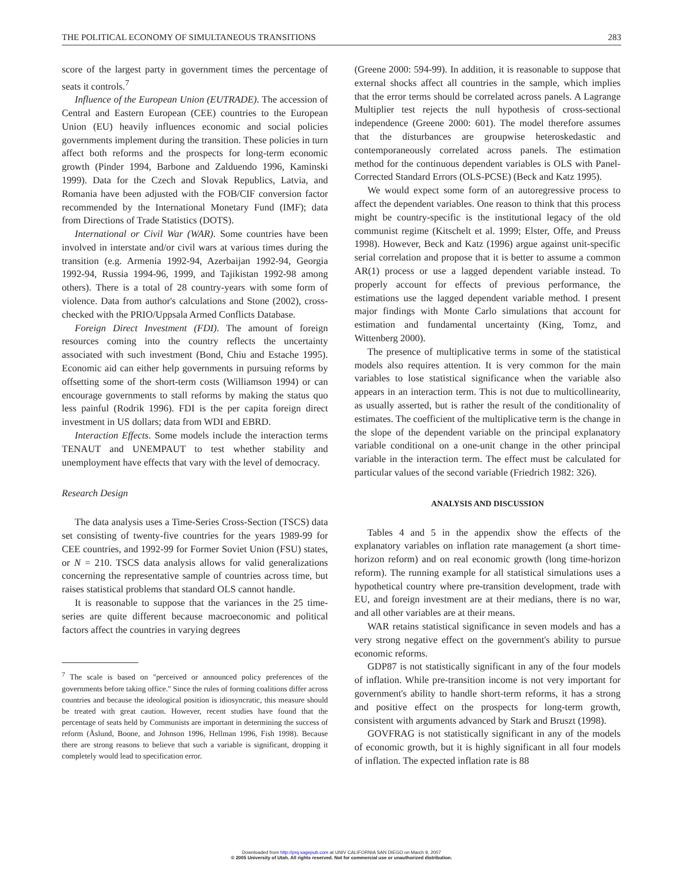THE POLITICAL ECONOMY OF SIMULTANEOUS TRANSITIONS 283
score of the largest party in government times the percentage of seats it controls.<sup>7</sup>
Influence of the European Union (EUTRADE). The accession of Central and Eastern European (CEE) countries to the European Union (EU) heavily influences economic and social policies governments implement during the transition. These policies in turn affect both reforms and the prospects for long-term economic growth (Pinder 1994, Barbone and Zalduendo 1996, Kaminski 1999). Data for the Czech and Slovak Republics, Latvia, and Romania have been adjusted with the FOB/CIF conversion factor recommended by the International Monetary Fund (IMF); data from Directions of Trade Statistics (DOTS).
International or Civil War (WAR). Some countries have been involved in interstate and/or civil wars at various times during the transition (e.g. Armenia 1992-94, Azerbaijan 1992-94, Georgia 1992-94, Russia 1994-96, 1999, and Tajikistan 1992-98 among others). There is a total of 28 country-years with some form of violence. Data from author's calculations and Stone (2002), cross-checked with the PRIO/Uppsala Armed Conflicts Database.
Foreign Direct Investment (FDI). The amount of foreign resources coming into the country reflects the uncertainty associated with such investment (Bond, Chiu and Estache 1995). Economic aid can either help governments in pursuing reforms by offsetting some of the short-term costs (Williamson 1994) or can encourage governments to stall reforms by making the status quo less painful (Rodrik 1996). FDI is the per capita foreign direct investment in US dollars; data from WDI and EBRD.
Interaction Effects. Some models include the interaction terms TENAUT and UNEMPAUT to test whether stability and unemployment have effects that vary with the level of democracy.
Research Design
The data analysis uses a Time-Series Cross-Section (TSCS) data set consisting of twenty-five countries for the years 1989-99 for CEE countries, and 1992-99 for Former Soviet Union (FSU) states, or N = 210. TSCS data analysis allows for valid generalizations concerning the representative sample of countries across time, but raises statistical problems that standard OLS cannot handle.
It is reasonable to suppose that the variances in the 25 time-series are quite different because macroeconomic and political factors affect the countries in varying degrees
<sup>7</sup> The scale is based on "perceived or announced policy preferences of the governments before taking office." Since the rules of forming coalitions differ across countries and because the ideological position is idiosyncratic, this measure should be treated with great caution. However, recent studies have found that the percentage of seats held by Communists are important in determining the success of reform (Åslund, Boone, and Johnson 1996, Hellman 1996, Fish 1998). Because there are strong reasons to believe that such a variable is significant, dropping it completely would lead to specification error.
(Greene 2000: 594-99). In addition, it is reasonable to suppose that external shocks affect all countries in the sample, which implies that the error terms should be correlated across panels. A Lagrange Multiplier test rejects the null hypothesis of cross-sectional independence (Greene 2000: 601). The model therefore assumes that the disturbances are groupwise heteroskedastic and contemporaneously correlated across panels. The estimation method for the continuous dependent variables is OLS with Panel-Corrected Standard Errors (OLS-PCSE) (Beck and Katz 1995).
We would expect some form of an autoregressive process to affect the dependent variables. One reason to think that this process might be country-specific is the institutional legacy of the old communist regime (Kitschelt et al. 1999; Elster, Offe, and Preuss 1998). However, Beck and Katz (1996) argue against unit-specific serial correlation and propose that it is better to assume a common AR(1) process or use a lagged dependent variable instead. To properly account for effects of previous performance, the estimations use the lagged dependent variable method. I present major findings with Monte Carlo simulations that account for estimation and fundamental uncertainty (King, Tomz, and Wittenberg 2000).
The presence of multiplicative terms in some of the statistical models also requires attention. It is very common for the main variables to lose statistical significance when the variable also appears in an interaction term. This is not due to multicollinearity, as usually asserted, but is rather the result of the conditionality of estimates. The coefficient of the multiplicative term is the change in the slope of the dependent variable on the principal explanatory variable conditional on a one-unit change in the other principal variable in the interaction term. The effect must be calculated for particular values of the second variable (Friedrich 1982: 326).
ANALYSIS AND DISCUSSION
Tables 4 and 5 in the appendix show the effects of the explanatory variables on inflation rate management (a short time-horizon reform) and on real economic growth (long time-horizon reform). The running example for all statistical simulations uses a hypothetical country where pre-transition development, trade with EU, and foreign investment are at their medians, there is no war, and all other variables are at their means.
WAR retains statistical significance in seven models and has a very strong negative effect on the government's ability to pursue economic reforms.
GDP87 is not statistically significant in any of the four models of inflation. While pre-transition income is not very important for government's ability to handle short-term reforms, it has a strong and positive effect on the prospects for long-term growth, consistent with arguments advanced by Stark and Bruszt (1998).
GOVFRAG is not statistically significant in any of the models of economic growth, but it is highly significant in all four models of inflation. The expected inflation rate is 88
Downloaded from http://prq.sagepub.com at UNIV CALIFORNIA SAN DIEGO on March 9, 2007
© 2005 University of Utah. All rights reserved. Not for commercial use or unauthorized distribution.